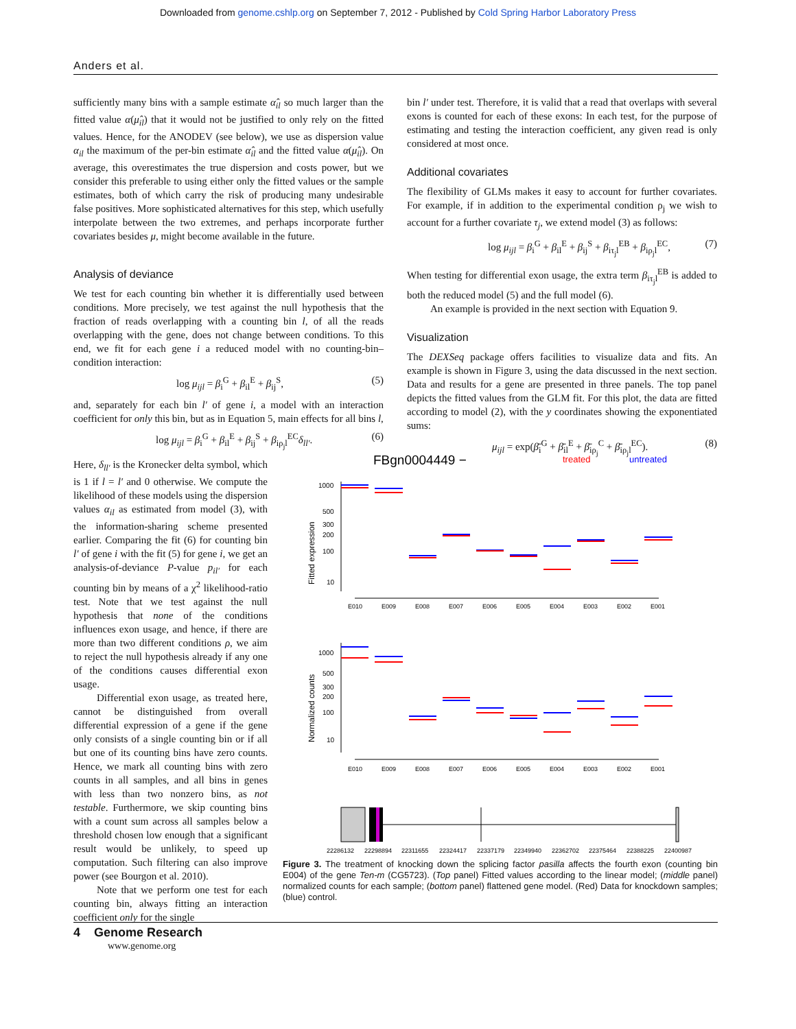Downloaded from genome.cshlp.org on September 7, 2012 - Published by Cold Spring Harbor Laboratory Press
Anders et al.
sufficiently many bins with a sample estimate α̂<sub>il</sub> so much larger than the fitted value α(μ̂<sub>il</sub>) that it would not be justified to only rely on the fitted values. Hence, for the ANODEV (see below), we use as dispersion value α<sub>il</sub> the maximum of the per-bin estimate α̂<sub>il</sub> and the fitted value α(μ̂<sub>il</sub>). On average, this overestimates the true dispersion and costs power, but we consider this preferable to using either only the fitted values or the sample estimates, both of which carry the risk of producing many undesirable false positives. More sophisticated alternatives for this step, which usefully interpolate between the two extremes, and perhaps incorporate further covariates besides μ, might become available in the future.
Analysis of deviance
We test for each counting bin whether it is differentially used between conditions. More precisely, we test against the null hypothesis that the fraction of reads overlapping with a counting bin l, of all the reads overlapping with the gene, does not change between conditions. To this end, we fit for each gene i a reduced model with no counting-bin–condition interaction:
log μ<sub>ijl</sub> = β<sub>i</sub><sup>G</sup> + β<sub>il</sub><sup>E</sup> + β<sub>ij</sub><sup>S</sup>, (5)
and, separately for each bin l′ of gene i, a model with an interaction coefficient for only this bin, but as in Equation 5, main effects for all bins l,
log μ<sub>ijl</sub> = β<sub>i</sub><sup>G</sup> + β<sub>il</sub><sup>E</sup> + β<sub>ij</sub><sup>S</sup> + β<sub>iρ<sub>j</sub>l</sub><sup>EC</sup>δ<sub>ll′</sub>. (6)
Here, δ<sub>ll′</sub> is the Kronecker delta symbol, which is 1 if l = l′ and 0 otherwise. We compute the likelihood of these models using the dispersion values α<sub>il</sub> as estimated from model (3), with the information-sharing scheme presented earlier. Comparing the fit (6) for counting bin l′ of gene i with the fit (5) for gene i, we get an analysis-of-deviance P-value p<sub>il′</sub> for each counting bin by means of a χ<sup>2</sup> likelihood-ratio test. Note that we test against the null hypothesis that none of the conditions influences exon usage, and hence, if there are more than two different conditions ρ, we aim to reject the null hypothesis already if any one of the conditions causes differential exon usage.
Differential exon usage, as treated here, cannot be distinguished from overall differential expression of a gene if the gene only consists of a single counting bin or if all but one of its counting bins have zero counts. Hence, we mark all counting bins with zero counts in all samples, and all bins in genes with less than two nonzero bins, as not testable. Furthermore, we skip counting bins with a count sum across all samples below a threshold chosen low enough that a significant result would be unlikely, to speed up computation. Such filtering can also improve power (see Bourgon et al. 2010).
Note that we perform one test for each counting bin, always fitting an interaction coefficient only for the single
bin l′ under test. Therefore, it is valid that a read that overlaps with several exons is counted for each of these exons: In each test, for the purpose of estimating and testing the interaction coefficient, any given read is only considered at most once.
Additional covariates
The flexibility of GLMs makes it easy to account for further covariates. For example, if in addition to the experimental condition ρ<sub>j</sub> we wish to account for a further covariate τ<sub>j</sub>, we extend model (3) as follows:
log μ<sub>ijl</sub> = β<sub>i</sub><sup>G</sup> + β<sub>il</sub><sup>E</sup> + β<sub>ij</sub><sup>S</sup> + β<sub>iτ<sub>j</sub>l</sub><sup>EB</sup> + β<sub>iρ<sub>j</sub>l</sub><sup>EC</sup>, (7)
When testing for differential exon usage, the extra term β<sub>iτ<sub>j</sub>l</sub><sup>EB</sup> is added to both the reduced model (5) and the full model (6).
An example is provided in the next section with Equation 9.
Visualization
The DEXSeq package offers facilities to visualize data and fits. An example is shown in Figure 3, using the data discussed in the next section. Data and results for a gene are presented in three panels. The top panel depicts the fitted values from the GLM fit. For this plot, the data are fitted according to model (2), with the y coordinates showing the exponentiated sums:
μ<sub>ijl</sub> = exp(β̄<sub>i</sub><sup>G</sup> + β̄<sub>il</sub><sup>E</sup> + β̄<sub>iρ<sub>j</sub></sub><sup>C</sup> + β̄<sub>iρ<sub>j</sub>l</sub><sup>EC</sup>). (8)
FBgn0004449 −
treated
untreated
Fitted expression
1000
500
300
200
100
10
E010
E009
E008
E007
E006
E005
E004
E003
E002
E001
Normalized counts
1000
500
300
200
100
10
E010
E009
E008
E007
E006
E005
E004
E003
E002
E001
22286132
22298894
22311655
22324417
22337179
22349940
22362702
22375464
22388225
22400987
Figure 3. The treatment of knocking down the splicing factor pasilla affects the fourth exon (counting bin E004) of the gene Ten-m (CG5723). (Top panel) Fitted values according to the linear model; (middle panel) normalized counts for each sample; (bottom panel) flattened gene model. (Red) Data for knockdown samples; (blue) control.
4 Genome Research
www.genome.org